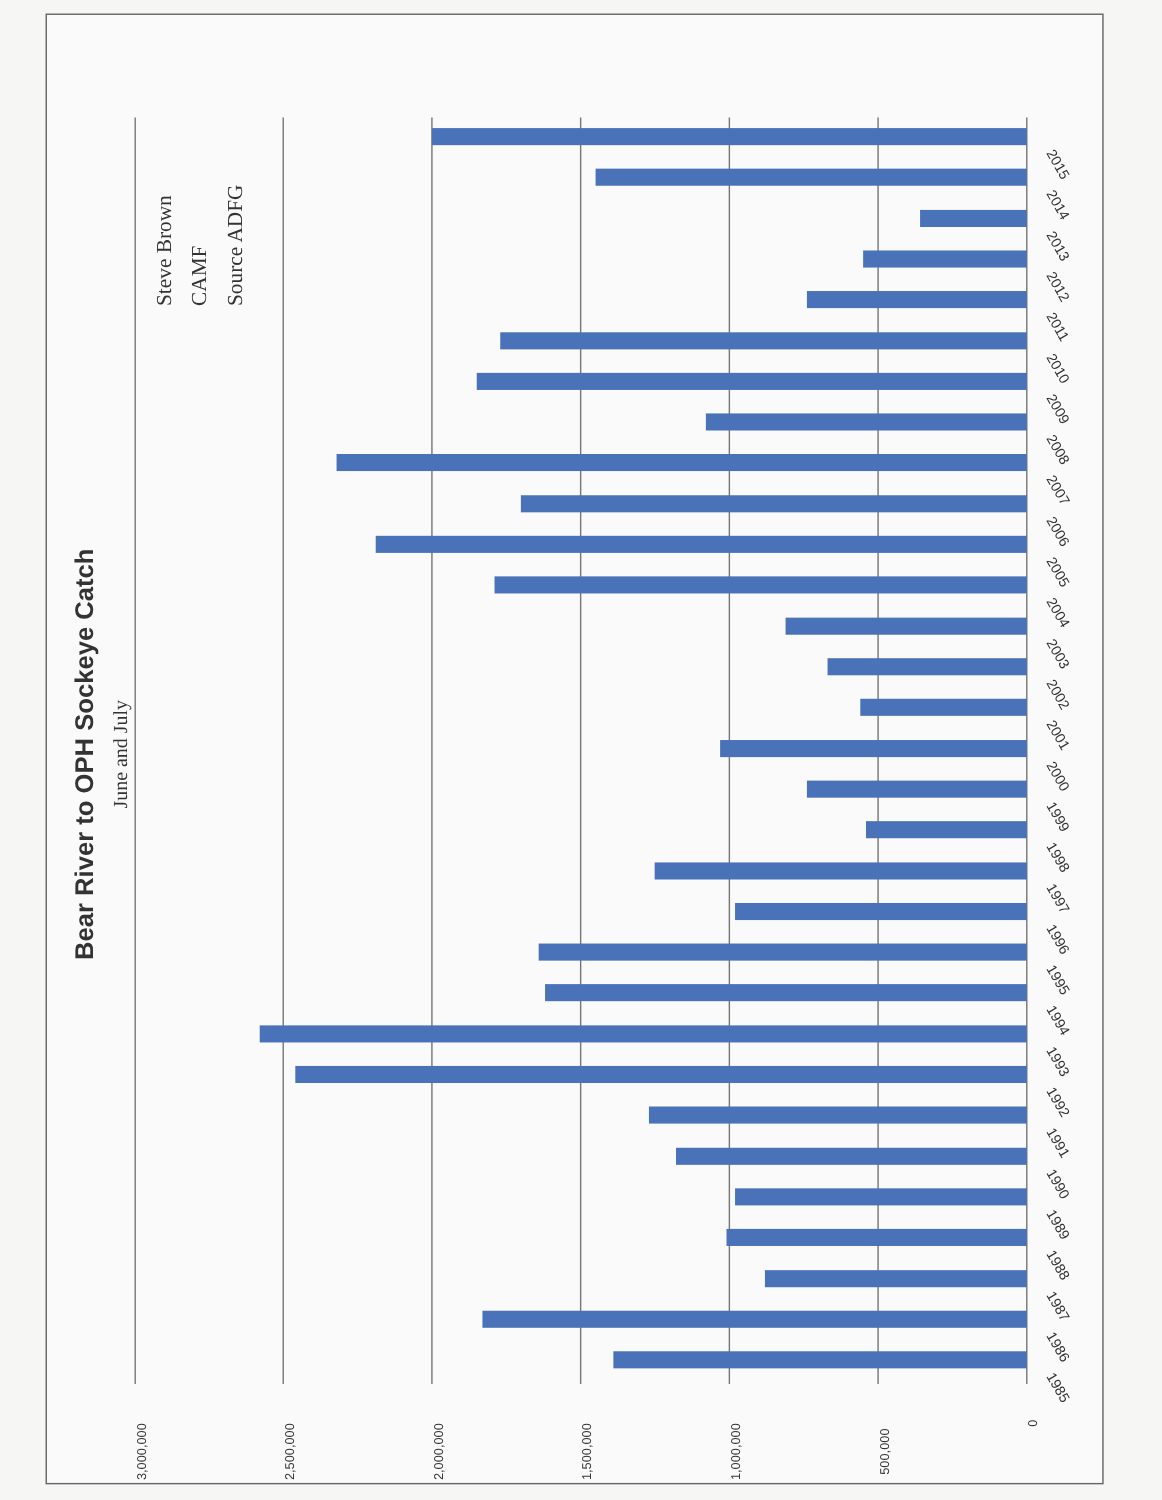Bear River to OPH Sockeye Catch
June and July
Steve Brown
CAMF
Source ADFG
3,000,000
2,500,000
2,000,000
1,500,000
1,000,000
500,000
0
2015
2014
2013
2012
2011
2010
2009
2008
2007
2006
2005
2004
2003
2002
2001
2000
1999
1998
1997
1996
1995
1994
1993
1992
1991
1990
1989
1988
1987
1986
1985